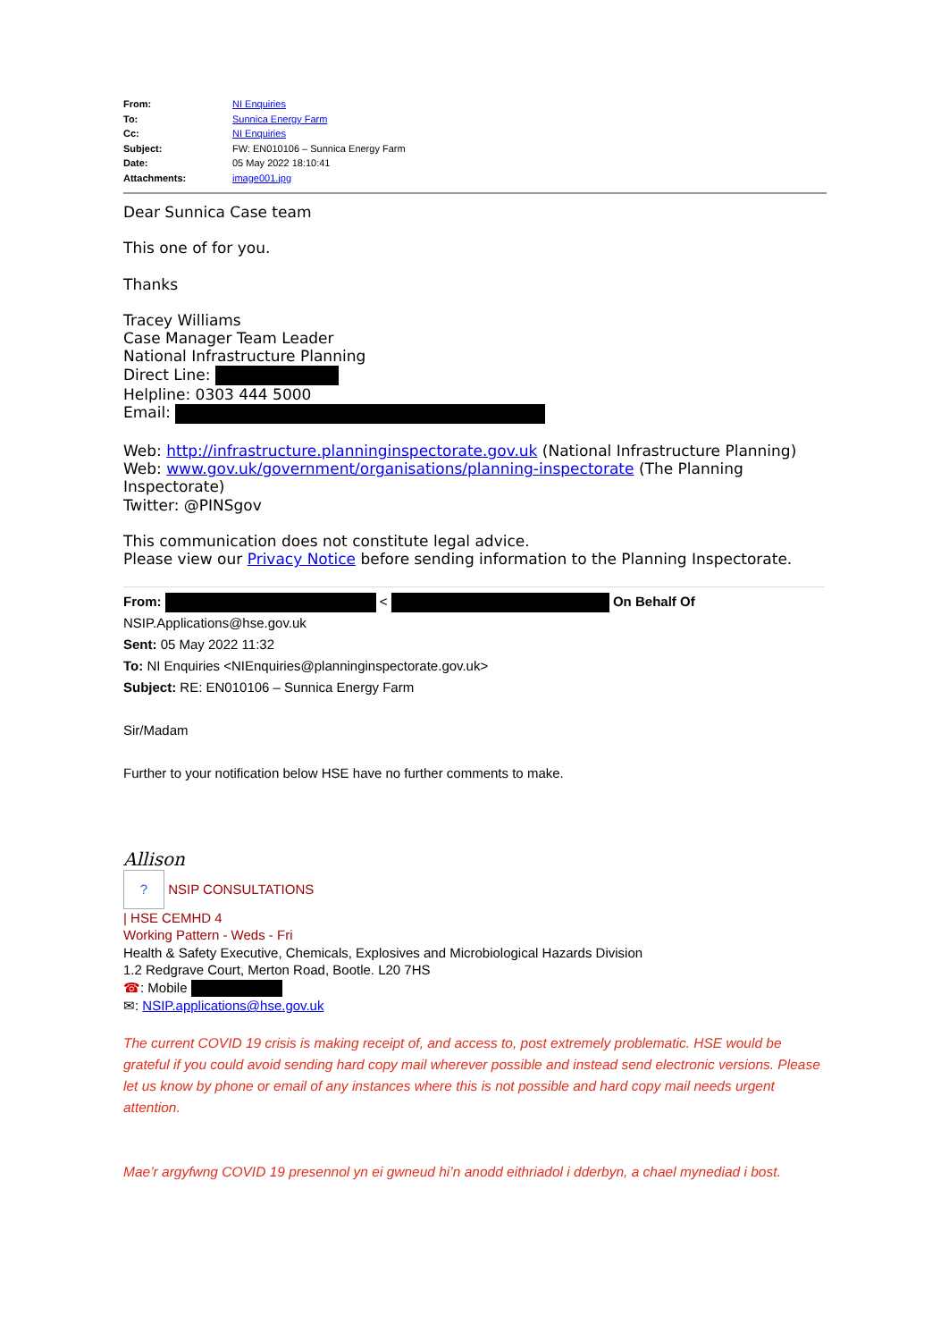| From: | NI Enquiries |
| To: | Sunnica Energy Farm |
| Cc: | NI Enquiries |
| Subject: | FW: EN010106 – Sunnica Energy Farm |
| Date: | 05 May 2022 18:10:41 |
| Attachments: | image001.jpg |
Dear Sunnica Case team
This one of for you.
Thanks
Tracey Williams
Case Manager Team Leader
National Infrastructure Planning
Direct Line:
Helpline: 0303 444 5000
Email:
Web: http://infrastructure.planninginspectorate.gov.uk (National Infrastructure Planning)
Web: www.gov.uk/government/organisations/planning-inspectorate (The Planning Inspectorate)
Twitter: @PINSgov
This communication does not constitute legal advice.
Please view our Privacy Notice before sending information to the Planning Inspectorate.
From: < On Behalf Of
NSIP.Applications@hse.gov.uk
Sent: 05 May 2022 11:32
To: NI Enquiries <NIEnquiries@planninginspectorate.gov.uk>
Subject: RE: EN010106 – Sunnica Energy Farm
Sir/Madam
Further to your notification below HSE have no further comments to make.
Allison
? NSIP CONSULTATIONS
| HSE CEMHD 4
Working Pattern - Weds - Fri
Health & Safety Executive, Chemicals, Explosives and Microbiological Hazards Division
1.2 Redgrave Court, Merton Road, Bootle. L20 7HS
☎: Mobile
✉: NSIP.applications@hse.gov.uk
The current COVID 19 crisis is making receipt of, and access to, post extremely problematic. HSE would be grateful if you could avoid sending hard copy mail wherever possible and instead send electronic versions. Please let us know by phone or email of any instances where this is not possible and hard copy mail needs urgent attention.
Mae’r argyfwng COVID 19 presennol yn ei gwneud hi’n anodd eithriadol i dderbyn, a chael mynediad i bost.